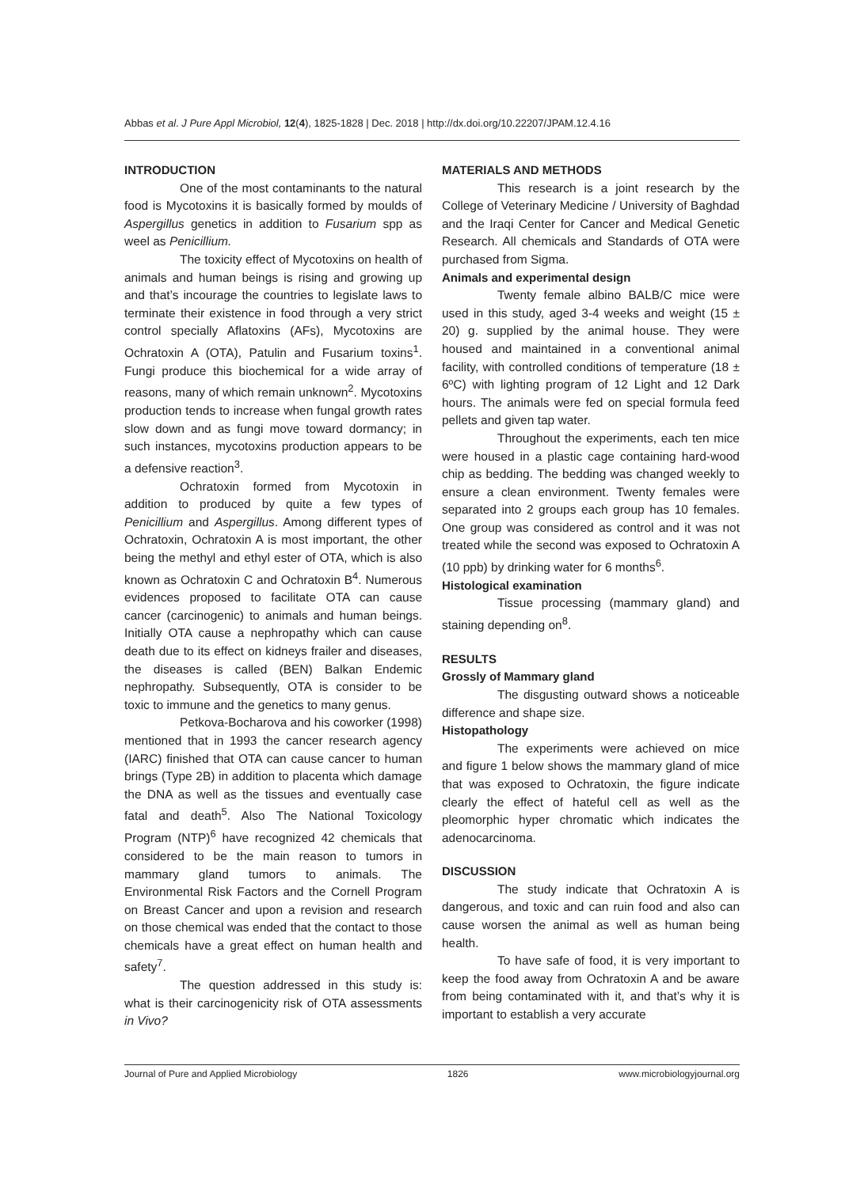Abbas et al. J Pure Appl Microbiol, 12(4), 1825-1828 | Dec. 2018 | http://dx.doi.org/10.22207/JPAM.12.4.16
INTRODUCTION
One of the most contaminants to the natural food is Mycotoxins it is basically formed by moulds of Aspergillus genetics in addition to Fusarium spp as weel as Penicillium.
The toxicity effect of Mycotoxins on health of animals and human beings is rising and growing up and that’s incourage the countries to legislate laws to terminate their existence in food through a very strict control specially Aflatoxins (AFs), Mycotoxins are Ochratoxin A (OTA), Patulin and Fusarium toxins<sup>1</sup>. Fungi produce this biochemical for a wide array of reasons, many of which remain unknown<sup>2</sup>. Mycotoxins production tends to increase when fungal growth rates slow down and as fungi move toward dormancy; in such instances, mycotoxins production appears to be a defensive reaction<sup>3</sup>.
Ochratoxin formed from Mycotoxin in addition to produced by quite a few types of Penicillium and Aspergillus. Among different types of Ochratoxin, Ochratoxin A is most important, the other being the methyl and ethyl ester of OTA, which is also known as Ochratoxin C and Ochratoxin B<sup>4</sup>. Numerous evidences proposed to facilitate OTA can cause cancer (carcinogenic) to animals and human beings. Initially OTA cause a nephropathy which can cause death due to its effect on kidneys frailer and diseases, the diseases is called (BEN) Balkan Endemic nephropathy. Subsequently, OTA is consider to be toxic to immune and the genetics to many genus.
Petkova-Bocharova and his coworker (1998) mentioned that in 1993 the cancer research agency (IARC) finished that OTA can cause cancer to human brings (Type 2B) in addition to placenta which damage the DNA as well as the tissues and eventually case fatal and death<sup>5</sup>. Also The National Toxicology Program (NTP)<sup>6</sup> have recognized 42 chemicals that considered to be the main reason to tumors in mammary gland tumors to animals. The Environmental Risk Factors and the Cornell Program on Breast Cancer and upon a revision and research on those chemical was ended that the contact to those chemicals have a great effect on human health and safety<sup>7</sup>.
The question addressed in this study is: what is their carcinogenicity risk of OTA assessments in Vivo?
MATERIALS AND METHODS
This research is a joint research by the College of Veterinary Medicine / University of Baghdad and the Iraqi Center for Cancer and Medical Genetic Research. All chemicals and Standards of OTA were purchased from Sigma.
Animals and experimental design
Twenty female albino BALB/C mice were used in this study, aged 3-4 weeks and weight (15 ± 20) g. supplied by the animal house. They were housed and maintained in a conventional animal facility, with controlled conditions of temperature (18 ± 6ºC) with lighting program of 12 Light and 12 Dark hours. The animals were fed on special formula feed pellets and given tap water.
Throughout the experiments, each ten mice were housed in a plastic cage containing hard-wood chip as bedding. The bedding was changed weekly to ensure a clean environment. Twenty females were separated into 2 groups each group has 10 females. One group was considered as control and it was not treated while the second was exposed to Ochratoxin A (10 ppb) by drinking water for 6 months<sup>6</sup>.
Histological examination
Tissue processing (mammary gland) and staining depending on<sup>8</sup>.
RESULTS
Grossly of Mammary gland
The disgusting outward shows a noticeable difference and shape size.
Histopathology
The experiments were achieved on mice and figure 1 below shows the mammary gland of mice that was exposed to Ochratoxin, the figure indicate clearly the effect of hateful cell as well as the pleomorphic hyper chromatic which indicates the adenocarcinoma.
DISCUSSION
The study indicate that Ochratoxin A is dangerous, and toxic and can ruin food and also can cause worsen the animal as well as human being health.
To have safe of food, it is very important to keep the food away from Ochratoxin A and be aware from being contaminated with it, and that’s why it is important to establish a very accurate
Journal of Pure and Applied Microbiology 1826 www.microbiologyjournal.org